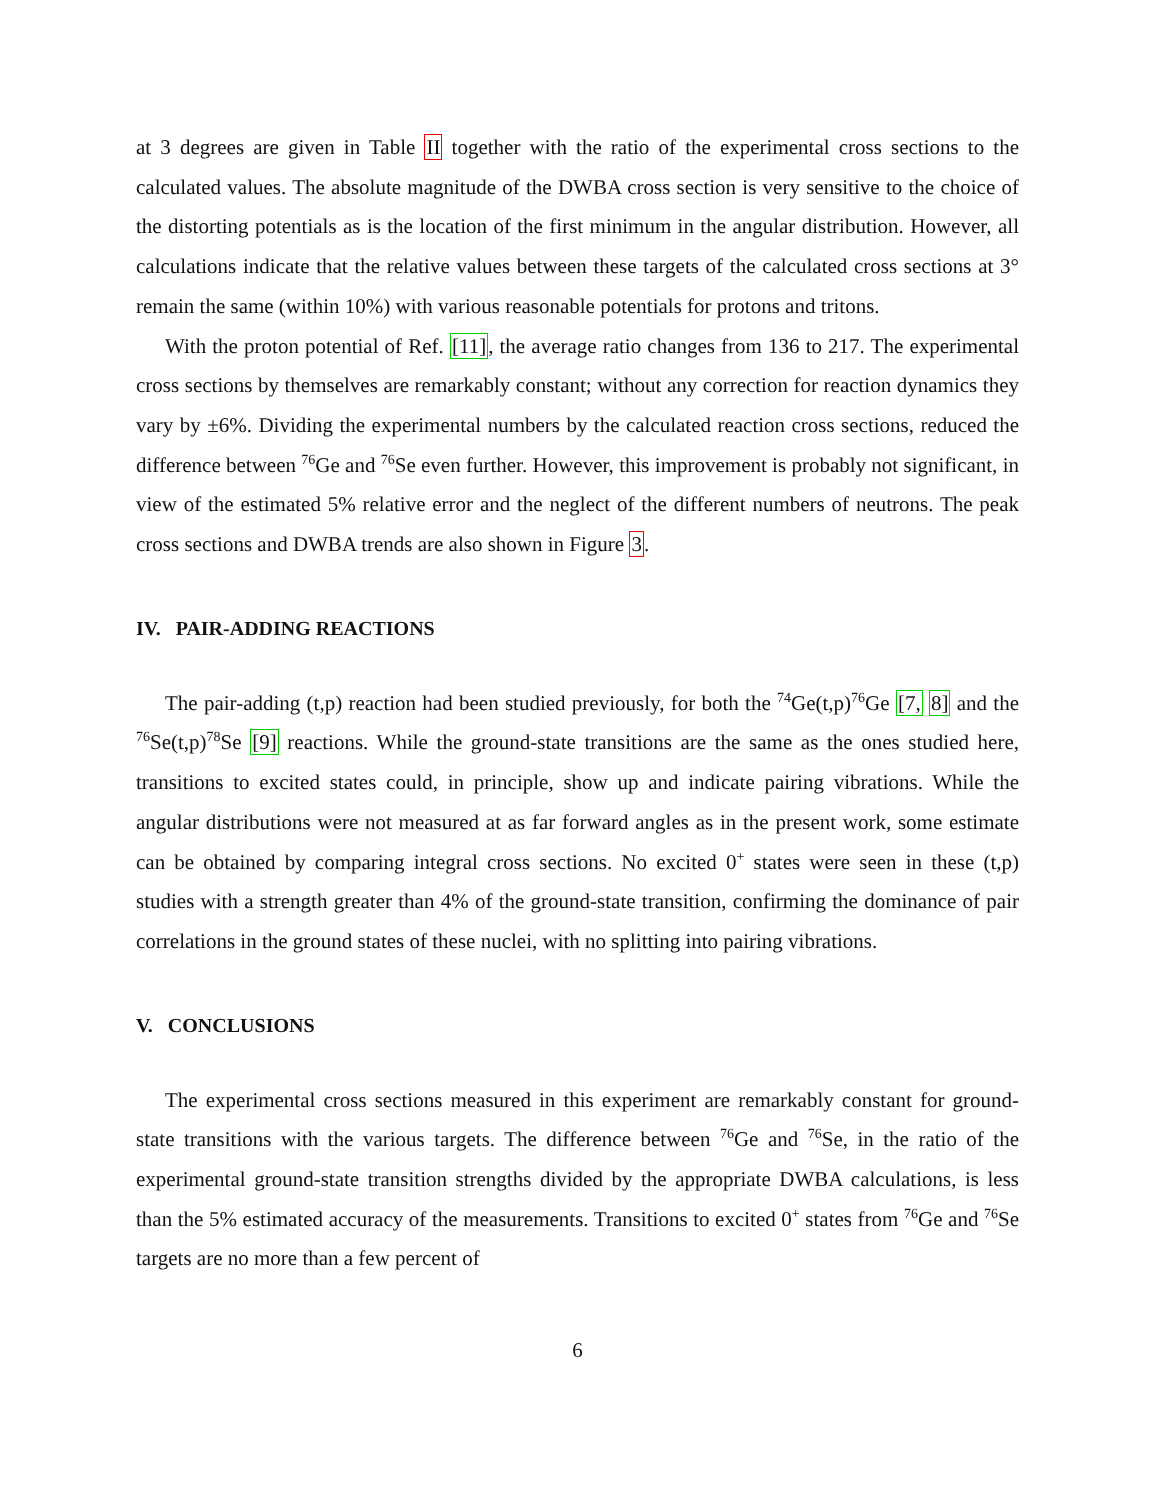at 3 degrees are given in Table II together with the ratio of the experimental cross sections to the calculated values. The absolute magnitude of the DWBA cross section is very sensitive to the choice of the distorting potentials as is the location of the first minimum in the angular distribution. However, all calculations indicate that the relative values between these targets of the calculated cross sections at 3° remain the same (within 10%) with various reasonable potentials for protons and tritons.
With the proton potential of Ref. [11], the average ratio changes from 136 to 217. The experimental cross sections by themselves are remarkably constant; without any correction for reaction dynamics they vary by ±6%. Dividing the experimental numbers by the calculated reaction cross sections, reduced the difference between <sup>76</sup>Ge and <sup>76</sup>Se even further. However, this improvement is probably not significant, in view of the estimated 5% relative error and the neglect of the different numbers of neutrons. The peak cross sections and DWBA trends are also shown in Figure 3.
IV. PAIR-ADDING REACTIONS
The pair-adding (t,p) reaction had been studied previously, for both the <sup>74</sup>Ge(t,p)<sup>76</sup>Ge [7, 8] and the <sup>76</sup>Se(t,p)<sup>78</sup>Se [9] reactions. While the ground-state transitions are the same as the ones studied here, transitions to excited states could, in principle, show up and indicate pairing vibrations. While the angular distributions were not measured at as far forward angles as in the present work, some estimate can be obtained by comparing integral cross sections. No excited 0<sup>+</sup> states were seen in these (t,p) studies with a strength greater than 4% of the ground-state transition, confirming the dominance of pair correlations in the ground states of these nuclei, with no splitting into pairing vibrations.
V. CONCLUSIONS
The experimental cross sections measured in this experiment are remarkably constant for ground-state transitions with the various targets. The difference between <sup>76</sup>Ge and <sup>76</sup>Se, in the ratio of the experimental ground-state transition strengths divided by the appropriate DWBA calculations, is less than the 5% estimated accuracy of the measurements. Transitions to excited 0<sup>+</sup> states from <sup>76</sup>Ge and <sup>76</sup>Se targets are no more than a few percent of
6